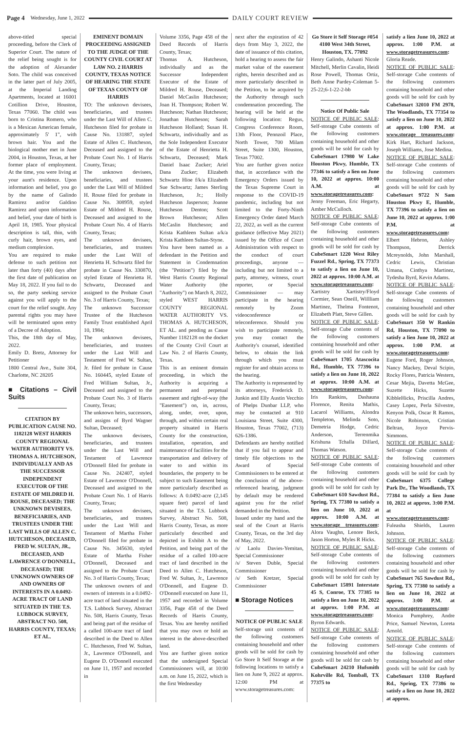Page 4 Wednesday, June 1, 2022 DAILY COURT REVIEW
above-titled special proceeding, before the Clerk of Superior Court. The nature of the relief being sought is for the adoption of Alexander Soto. The child was conceived in the latter part of July 2005, at the Imperial Landing Apartments, located at 16001 Cotillion Drive, Houston, Texas 77060. The child was born to Cristina Romero, who is a Mexican American female, approximately 5' 1", with brown hair. You and the biological mother met in June 2004, in Houston, Texas, at her former place of employment. At the time, you were living at your aunt's residence. Upon information and belief, you go by the name of Galindo Ramirez and/or Galdino Ramirez and upon information and belief, your date of birth is April 18, 1985. Your physical description is tall, thin, with curly hair, brown eyes, and medium complexion.
You are required to make defense to such petition not later than forty (40) days after the first date of publication on May 18, 2022. If you fail to do so, the party seeking service against you will apply to the court for the relief sought. Any parental rights you may have will be terminated upon entry of a Decree of Adoption.
This, the 18th day of May, 2022.
Emily D. Bretz, Attorney for Petitioner
1800 Central Ave., Suite 304, Charlotte, NC 28205
■ Citations – Civil Suits
CITATION BY PUBLICATION CAUSE NO. 1182128 WEST HARRIS COUNTY REGIONAL WATER AUTHORITY VS. THOMAS A. HUTCHESON, INDIVIDUALLY AND AS THE SUCCESSOR INDEPENDENT EXECUTOR OF THE ESTATE OF MILDRED H. ROUSE, DECEASED; THE UNKNOWN DEVISEES, BENEFICIARIES, AND TRUSTEES UNDER THE LAST WILLS OF ALLEN C. HUTCHESON, DECEASED, FRED W. SULTAN, JR., DECEASED, AND LAWRENCE O'DONNELL, DECEASED; THE UNKNOWN OWNERS OF AND OWNERS OF INTERESTS IN A 0.0492-ACRE TRACT OF LAND SITUATED IN THE T.S. LUBBOCK SURVEY, ABSTRACT NO. 508, HARRIS COUNTY, TEXAS; ET AL.
EMINENT DOMAIN PROCEEDING ASSIGNED TO THE JUDGE OF THE COUNTY CIVIL COURT AT LAW NO. 2 HARRIS COUNTY, TEXAS NOTICE OF HEARING THE STATE OF TEXAS COUNTY OF HARRIS
TO: The unknown devisees, beneficiaries, and trustees under the Last Will of Allen C. Hutcheson filed for probate in Cause No. 131887, styled Estate of Allen C. Hutcheson, Deceased and assigned to the Probate Court No. 1 of Harris County, Texas;
The unknown devisees, beneficiaries, and trustees under the Last Will of Mildred H. Rouse filed for probate in Cause No. 308959, styled Estate of Mildred H. Rouse, Deceased and assigned to the Probate Court No. 4 of Harris County, Texas;
The unknown devisees, beneficiaries, and trustees under the Last Will of Henrietta H. Schwartz filed for probate in Cause No. 330870, styled Estate of Henrietta H. Schwartz, Deceased and assigned to the Probate Court No. 3 of Harris County, Texas;
The unknown Successor Trustee of the Hutcheson Family Trust established April 10, 1984;
The unknown devisees, beneficiaries, and trustees under the Last Will and Testament of Fred W. Sultan, Jr. filed for probate in Cause No. 160445, styled Estate of Fred William Sultan, Jr., Deceased and assigned to the Probate Court No. 3 of Harris County, Texas;
The unknown heirs, successors, and assigns of Byrd Wagner Sultan, Deceased;
The unknown devisees, beneficiaries, and trustees under the Last Will and Testament of Lawrence O'Donnell filed for probate in Cause No. 242407, styled Estate of Lawrence O'Donnell, Deceased and assigned to the Probate Court No. 1 of Harris County, Texas;
The unknown devisees, beneficiaries, and trustees under the Last Will and Testament of Martha Fisher O'Donnell filed for probate in Cause No. 345630, styled Estate of Martha Fisher O'Donnell, Deceased and assigned to the Probate Court No. 3 of Harris County, Texas;
The unknown owners of and owners of interests in a 0.0492-acre tract of land situated in the T.S. Lubbock Survey, Abstract No. 508, Harris County, Texas and being part of the residue of a called 100-acre tract of land described in the Deed to Allen C. Hutcheson, Fred W. Sultan, Jr., Lawrence O'Donnell, and Eugene D. O'Donnell executed on June 11, 1957 and recorded in
Volume 3356, Page 458 of the Deed Records of Harris County, Texas;
Thomas A. Hutcheson, individually and as the Successor Independent Executor of the Estate of Mildred H. Rouse, Deceased; Daniel McCaslin Hutcheson; Joan H. Thompson; Robert W. Hutcheson; Nathan Hutcheson; Jonathan Hutcheson; Sarah Hutcheson Holland; Susan H. Schwartz, individually and as the Sole Independent Executor of the Estate of Henrietta H. Schwartz, Deceased; Mark Daniel Isaac Zucker; Ariel Dana Zucker; Elizabeth Schwartz Hioe f/k/a Elizabeth Sue Schwartz; James Sterling Hutcheson, Jr.; Holly Hutcheson Jasperson; Joanne Hutcheson Denton; Scott Brown Hutcheson; Allen McCaslin Hutcheson; and Krista Kathleen Sultan a/k/a Krista Kathleen Sultan-Styne.
You have been named as a defendant in the Petition and Statement in Condemnation (the "Petition") filed by the West Harris County Regional Water Authority (the "Authority") on March 8, 2022, styled WEST HARRIS COUNTY REGIONAL WATER AUTHORITY VS. THOMAS A. HUTCHESON, ET AL. and pending as Cause Number 1182128 on the docket of the County Civil Court at Law No. 2 of Harris County, Texas.
This is an eminent domain proceeding, in which the Authority is acquiring a permanent and perpetual easement and right-of-way (the "Easement") on, in, across, along, under, over, upon, through, and within certain real property situated in Harris County for the construction, installation, operation, and maintenance of facilities for the transportation and delivery of water to and within its boundaries, the property to be subject to such Easement being more particularly described as follows: A 0.0492-acre (2,145 square feet) parcel of land situated in the T.S. Lubbock Survey, Abstract No. 508, Harris County, Texas, as more particularly described and depicted in Exhibit A to the Petition, and being part of the residue of a called 100-acre tract of land described in the Deed to Allen C. Hutcheson, Fred W. Sultan, Jr., Lawrence O'Donnell, and Eugene D. O'Donnell executed on June 11, 1957 and recorded in Volume 3356, Page 458 of the Deed Records of Harris County, Texas. You are hereby notified that you may own or hold an interest in the above-described land.
You are further given notice that the undersigned Special Commissioners will, at 10:00 a.m. on June 15, 2022, which is the first Wednesday
next after the expiration of 42 days from May 3, 2022, the date of issuance of this citation, hold a hearing to assess the fair market value of the easement rights, herein described and as more particularly described in the Petition, to be acquired by the Authority through such condemnation proceeding. The hearing will be held at the following location: Regus, Congress Conference Room, 13th Floor, Pennzoil Place, North Tower, 700 Milam Street, Suite 1300, Houston, Texas 77002.
You are further given notice that, in accordance with the Emergency Orders issued by the Texas Supreme Court in response to the COVID-19 pandemic, including but not limited to the Forty-Ninth Emergency Order dated March 22, 2022, as well as the current guidance (effective May 2021) issued by the Office of Court Administration with respect to the conduct of court proceedings, anyone — including but not limited to a party, attorney, witness, court reporter, or Special Commissioner — may participate in the hearing remotely by Zoom videoconference or teleconference. Should you wish to participate remotely, you may contact the Authority's counsel, identified below, to obtain the link through which you must register for and obtain access to the hearing.
The Authority is represented by its attorneys, Frederick D. Junkin and Elly Austin Vecchio of Phelps Dunbar LLP, who may be contacted at 910 Louisiana Street, Suite 4300, Houston, Texas 77002, (713) 626-1386.
Defendants are hereby notified that if you fail to appear and timely file objections to the Award of Special Commissioners to be entered at the conclusion of the above-referenced hearing, judgment by default may be rendered against you for the relief demanded in the Petition.
Issued under my hand and the seal of the Court at Harris County, Texas, on the 3rd day of May, 2022.
/s/ Laolu Davies-Yemitan, Special Commissioner
/s/ Steven Duble, Special Commissioner
/s/ Seth Kretzer, Special Commissioner
■ Storage Notices
NOTICE OF PUBLIC SALE
Self-storage unit contents of the following customers containing household and other goods will be sold for cash by Go Store It Self Storage at the following locations to satisfy a lien on June 9, 2022 at approx. 12:00 PM at www.storagetreasures.com:
Go Store it Self Storage #054 4100 West 34th Street, Houston, TX. 77092
Henry Galindo, Ashanti Nicole Mitchell, Merlin Cavalin, Heidi Rose Powell, Thomas Ortiz, Beth Anne Pardey-Coleman 5-25-22;6-1-22-2-bb
Notice Of Public Sale
NOTICE OF PUBLIC SALE: Self-storage Cube contents of the following customers containing household and other goods will be sold for cash by CubeSmart 17980 W Lake Houston Pkwy, Humble, TX 77346 to satisfy a lien on June 10, 2022 at approx. 10:00 A.M. at www.storagetreasures.com: Jenny Freeman, Eric Hegarty, Amber McCulloch.
NOTICE OF PUBLIC SALE: Self-storage Cube contents of the following customers containing household and other goods will be sold for cash by CubeSmart 1220 West Riley Fuzzel Rd., Spring, TX 77373 to satisfy a lien on June 10, 2022 at approx. 10:00 A.M. at www.storagetreasures.com: Xartistry Xartistry/Floyd Cormier, Sean Oneill, Willliam Martinez, Thelma Fontenot, Elizabeth Platt, Steve Gillen.
NOTICE OF PUBLIC SALE: Self-storage Cube contents of the following customers containing household and other goods will be sold for cash by CubeSmart 1705 Atascocita Rd., Humble, TX 77396 to satisfy a lien on June 10, 2022 at approx. 10:00 A.M. at www.storagetreasures.com: Iris Rankins, Dashauna Florence, Renita Mathis, Lacarol Williams, Alondra Templeton, Melinda Soto, Demetria Hodge, Cedric Anderson, Terrenmika Krishuna Tchalla Dillard, Thomas Watson.
NOTICE OF PUBLIC SALE: Self-storage Cube contents of the following customers containing household and other goods will be sold for cash by CubeSmart 610 Sawdust Rd., Spring, TX 77380 to satisfy a lien on June 10, 2022 at approx. 10:00 A.M. at www.storage treasures.com: Alora Vaughn, Lenore Beck, Jason Horton, Myles R Hicks.
NOTICE OF PUBLIC SALE: Self-storage Cube contents of the following customers containing household and other goods will be sold for cash by CubeSmart 15891 Interstate 45 S, Conroe, TX 77385 to satisfy a lien on June 10, 2022 at approx. 1:00 P.M. at www.storagetreasures.com: Byron Edwards.
NOTICE OF PUBLIC SALE: Self-storage Cube contents of the following customers containing household and other goods will be sold for cash by CubeSmart 24210 Hufsmith Kohrville Rd, Tomball, TX 77375 to
satisfy a lien June 10, 2022 at approx. 1:00 P.M. at www.storagetreasures.com: Gloria Reade.
NOTICE OF PUBLIC SALE: Self-storage Cube contents of the following customers containing household and other goods will be sold for cash by CubeSmart 32010 FM 2978, The Woodlands, TX 77354 to satisfy a lien on June 10, 2022 at approx. 1:00 P.M. at www.storage treasures.com: Kirk Hart, Richard Jackson, Joseph Williams, Jose Medina.
NOTICE OF PUBLIC SALE: Self-storage Cube contents of the following customers containing household and other goods will be sold for cash by CubeSmart 9722 N Sam Houston Pkwy E, Humble, TX 77396 to satisfy a lien on June 10, 2022 at approx. 1:00 P.M. at www.storagetreasures.com: Elbert Hebron, Ashley Thompson, Derrick Mcreynolds, John Marshall, Cedric Lewis, Christian Umana, Cinthya Martinez, Tydesha Byrd, Kevin Adams.
NOTICE OF PUBLIC SALE: Self-storage Cube contents of the following customers containing household and other goods will be sold for cash by CubeSmart 350 W Rankin Rd, Houston, TX 77090 to satisfy a lien June 10, 2022 at approx. 1:00 P.M. at www.storagetreasures.com: Eugene Ford, Roger Johnson, Nancy Mackey, Deval Scipio, Rocky Flores, Patricia Western, Cesar Mejia, Davetta McGee, Suzette Hicks, Suzette KibbleHicks, Priscilla Andres, Casey Lopez, Perla Silvestre, Kenyon Polk, Oscar R Ramos, Nicole Robinson, Cristian Beltran, Joyce Pervis- Simmons.
NOTICE OF PUBLIC SALE: Self-storage Cube contents of the following customers containing household and other goods will be sold for cash by CubeSmart 6375 College Park Dr., The Woodlands, TX 77384 to satisfy a lien June 10, 2022 at approx. 3:00 P.M. at www.storagetreasures.com: Fuleasha Shields, Lauren Johnson.
NOTICE OF PUBLIC SALE: Self-storage Cube contents of the following customers containing household and other goods will be sold for cash by CubeSmart 765 Sawdust Rd., Spring, TX 77380 to satisfy a lien on June 10, 2022 at approx. 3:00 P.M. at www.storagetreasures.com: Monica Pumphrey, Andre Price, Samuel Newton, Loreta Arnold.
NOTICE OF PUBLIC SALE: Self-storage Cube contents of the following customers containing household and other goods will be sold for cash by CubeSmart 1310 Rayford Rd., Spring, TX 77386 to satisfy a lien on June 10, 2022 at approx.